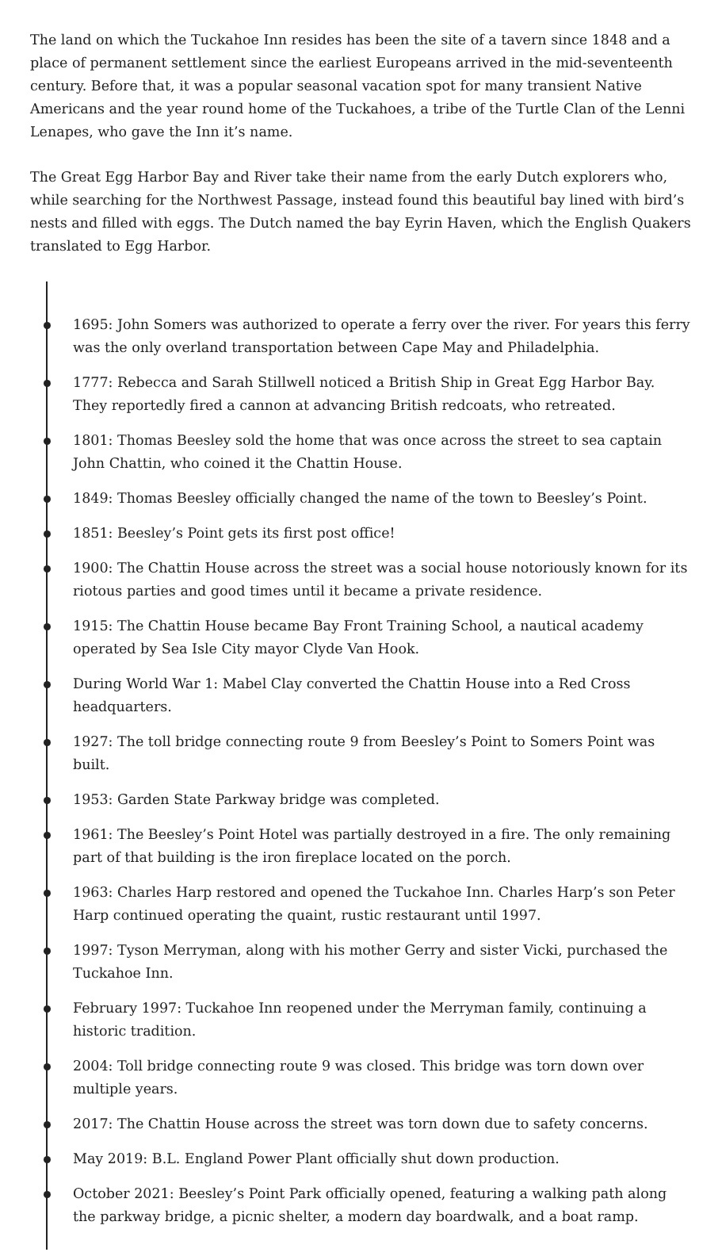The land on which the Tuckahoe Inn resides has been the site of a tavern since 1848 and a place of permanent settlement since the earliest Europeans arrived in the mid-seventeenth century. Before that, it was a popular seasonal vacation spot for many transient Native Americans and the year round home of the Tuckahoes, a tribe of the Turtle Clan of the Lenni Lenapes, who gave the Inn it’s name.
The Great Egg Harbor Bay and River take their name from the early Dutch explorers who, while searching for the Northwest Passage, instead found this beautiful bay lined with bird’s nests and filled with eggs. The Dutch named the bay Eyrin Haven, which the English Quakers translated to Egg Harbor.
1695: John Somers was authorized to operate a ferry over the river. For years this ferry was the only overland transportation between Cape May and Philadelphia.
1777: Rebecca and Sarah Stillwell noticed a British Ship in Great Egg Harbor Bay. They reportedly fired a cannon at advancing British redcoats, who retreated.
1801: Thomas Beesley sold the home that was once across the street to sea captain John Chattin, who coined it the Chattin House.
1849: Thomas Beesley officially changed the name of the town to Beesley’s Point.
1851: Beesley’s Point gets its first post office!
1900: The Chattin House across the street was a social house notoriously known for its riotous parties and good times until it became a private residence.
1915: The Chattin House became Bay Front Training School, a nautical academy operated by Sea Isle City mayor Clyde Van Hook.
During World War 1: Mabel Clay converted the Chattin House into a Red Cross headquarters.
1927: The toll bridge connecting route 9 from Beesley’s Point to Somers Point was built.
1953: Garden State Parkway bridge was completed.
1961: The Beesley’s Point Hotel was partially destroyed in a fire. The only remaining part of that building is the iron fireplace located on the porch.
1963: Charles Harp restored and opened the Tuckahoe Inn. Charles Harp’s son Peter Harp continued operating the quaint, rustic restaurant until 1997.
1997: Tyson Merryman, along with his mother Gerry and sister Vicki, purchased the Tuckahoe Inn.
February 1997: Tuckahoe Inn reopened under the Merryman family, continuing a historic tradition.
2004: Toll bridge connecting route 9 was closed. This bridge was torn down over multiple years.
2017: The Chattin House across the street was torn down due to safety concerns.
May 2019: B.L. England Power Plant officially shut down production.
October 2021: Beesley’s Point Park officially opened, featuring a walking path along the parkway bridge, a picnic shelter, a modern day boardwalk, and a boat ramp.